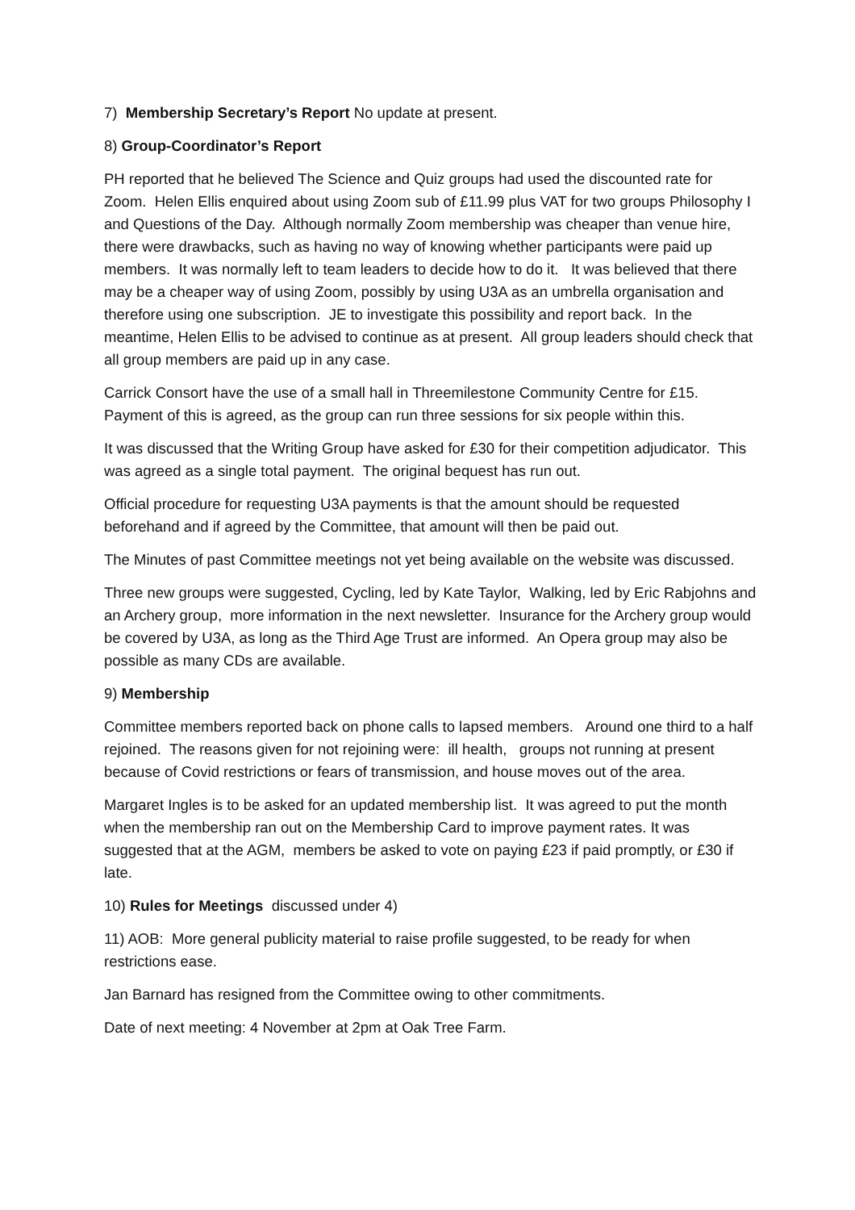7) Membership Secretary’s Report No update at present.
8) Group-Coordinator’s Report
PH reported that he believed The Science and Quiz groups had used the discounted rate for Zoom. Helen Ellis enquired about using Zoom sub of £11.99 plus VAT for two groups Philosophy I and Questions of the Day. Although normally Zoom membership was cheaper than venue hire, there were drawbacks, such as having no way of knowing whether participants were paid up members. It was normally left to team leaders to decide how to do it. It was believed that there may be a cheaper way of using Zoom, possibly by using U3A as an umbrella organisation and therefore using one subscription. JE to investigate this possibility and report back. In the meantime, Helen Ellis to be advised to continue as at present. All group leaders should check that all group members are paid up in any case.
Carrick Consort have the use of a small hall in Threemilestone Community Centre for £15. Payment of this is agreed, as the group can run three sessions for six people within this.
It was discussed that the Writing Group have asked for £30 for their competition adjudicator. This was agreed as a single total payment. The original bequest has run out.
Official procedure for requesting U3A payments is that the amount should be requested beforehand and if agreed by the Committee, that amount will then be paid out.
The Minutes of past Committee meetings not yet being available on the website was discussed.
Three new groups were suggested, Cycling, led by Kate Taylor, Walking, led by Eric Rabjohns and an Archery group, more information in the next newsletter. Insurance for the Archery group would be covered by U3A, as long as the Third Age Trust are informed. An Opera group may also be possible as many CDs are available.
9) Membership
Committee members reported back on phone calls to lapsed members. Around one third to a half rejoined. The reasons given for not rejoining were: ill health, groups not running at present because of Covid restrictions or fears of transmission, and house moves out of the area.
Margaret Ingles is to be asked for an updated membership list. It was agreed to put the month when the membership ran out on the Membership Card to improve payment rates. It was suggested that at the AGM, members be asked to vote on paying £23 if paid promptly, or £30 if late.
10) Rules for Meetings discussed under 4)
11) AOB: More general publicity material to raise profile suggested, to be ready for when restrictions ease.
Jan Barnard has resigned from the Committee owing to other commitments.
Date of next meeting: 4 November at 2pm at Oak Tree Farm.